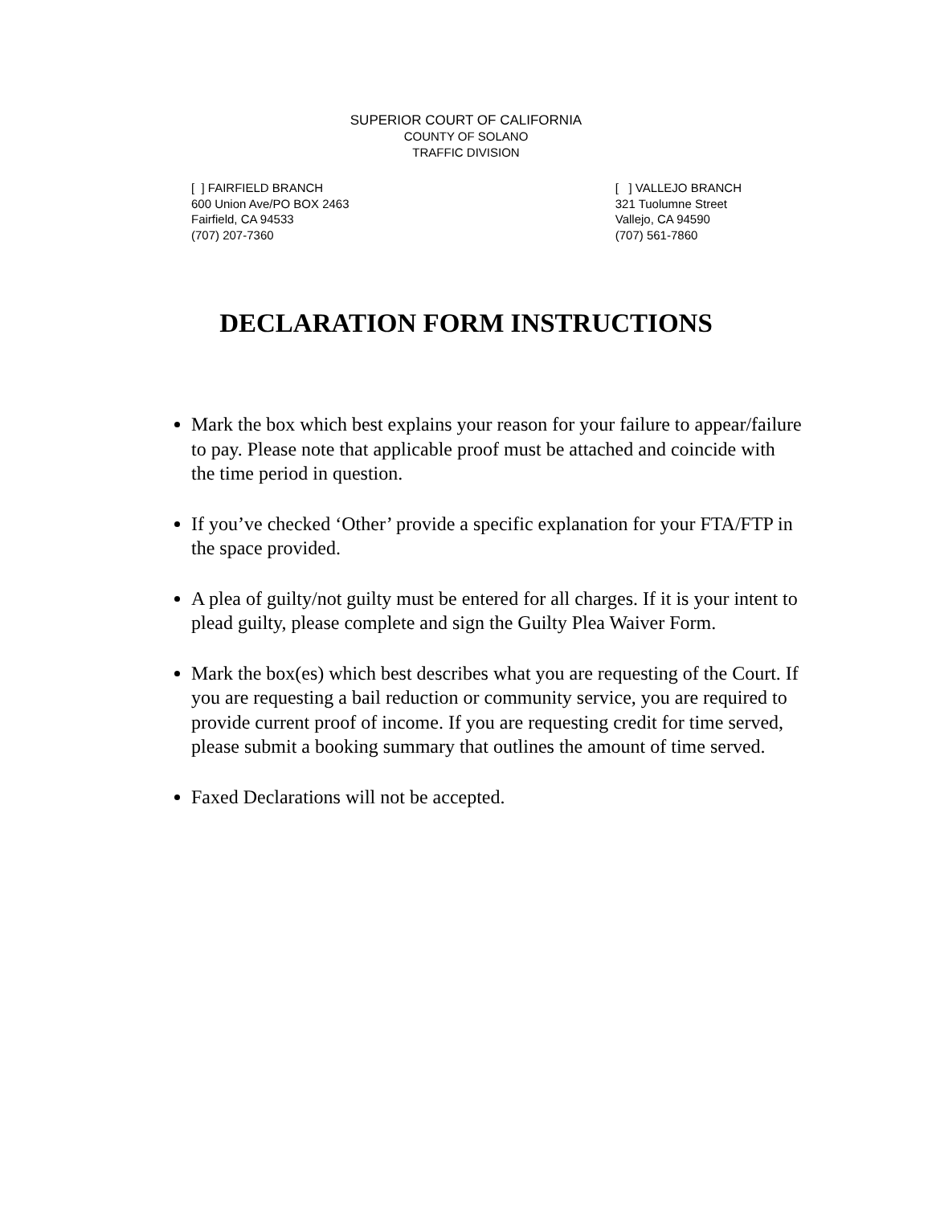SUPERIOR COURT OF CALIFORNIA
COUNTY OF SOLANO
TRAFFIC DIVISION
[ ] FAIRFIELD BRANCH
600 Union Ave/PO BOX 2463
Fairfield, CA 94533
(707) 207-7360
[ ] VALLEJO BRANCH
321 Tuolumne Street
Vallejo, CA 94590
(707) 561-7860
DECLARATION FORM INSTRUCTIONS
Mark the box which best explains your reason for your failure to appear/failure to pay. Please note that applicable proof must be attached and coincide with the time period in question.
If you’ve checked ‘Other’ provide a specific explanation for your FTA/FTP in the space provided.
A plea of guilty/not guilty must be entered for all charges. If it is your intent to plead guilty, please complete and sign the Guilty Plea Waiver Form.
Mark the box(es) which best describes what you are requesting of the Court. If you are requesting a bail reduction or community service, you are required to provide current proof of income. If you are requesting credit for time served, please submit a booking summary that outlines the amount of time served.
Faxed Declarations will not be accepted.